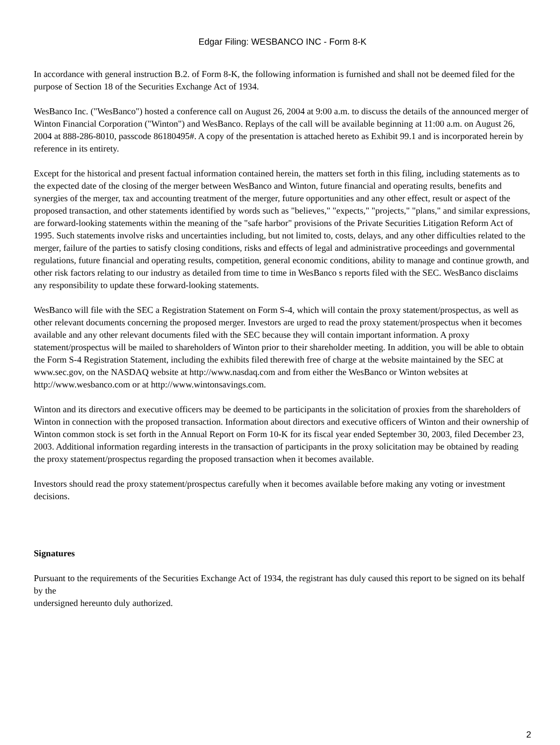Edgar Filing: WESBANCO INC - Form 8-K
In accordance with general instruction B.2. of Form 8-K, the following information is furnished and shall not be deemed filed for the purpose of Section 18 of the Securities Exchange Act of 1934.
WesBanco Inc. ("WesBanco") hosted a conference call on August 26, 2004 at 9:00 a.m. to discuss the details of the announced merger of Winton Financial Corporation ("Winton") and WesBanco. Replays of the call will be available beginning at 11:00 a.m. on August 26, 2004 at 888-286-8010, passcode 86180495#. A copy of the presentation is attached hereto as Exhibit 99.1 and is incorporated herein by reference in its entirety.
Except for the historical and present factual information contained herein, the matters set forth in this filing, including statements as to the expected date of the closing of the merger between WesBanco and Winton, future financial and operating results, benefits and synergies of the merger, tax and accounting treatment of the merger, future opportunities and any other effect, result or aspect of the proposed transaction, and other statements identified by words such as "believes," "expects," "projects," "plans," and similar expressions, are forward-looking statements within the meaning of the "safe harbor" provisions of the Private Securities Litigation Reform Act of 1995. Such statements involve risks and uncertainties including, but not limited to, costs, delays, and any other difficulties related to the merger, failure of the parties to satisfy closing conditions, risks and effects of legal and administrative proceedings and governmental regulations, future financial and operating results, competition, general economic conditions, ability to manage and continue growth, and other risk factors relating to our industry as detailed from time to time in WesBanco s reports filed with the SEC. WesBanco disclaims any responsibility to update these forward-looking statements.
WesBanco will file with the SEC a Registration Statement on Form S-4, which will contain the proxy statement/prospectus, as well as other relevant documents concerning the proposed merger. Investors are urged to read the proxy statement/prospectus when it becomes available and any other relevant documents filed with the SEC because they will contain important information. A proxy statement/prospectus will be mailed to shareholders of Winton prior to their shareholder meeting. In addition, you will be able to obtain the Form S-4 Registration Statement, including the exhibits filed therewith free of charge at the website maintained by the SEC at www.sec.gov, on the NASDAQ website at http://www.nasdaq.com and from either the WesBanco or Winton websites at http://www.wesbanco.com or at http://www.wintonsavings.com.
Winton and its directors and executive officers may be deemed to be participants in the solicitation of proxies from the shareholders of Winton in connection with the proposed transaction. Information about directors and executive officers of Winton and their ownership of Winton common stock is set forth in the Annual Report on Form 10-K for its fiscal year ended September 30, 2003, filed December 23, 2003. Additional information regarding interests in the transaction of participants in the proxy solicitation may be obtained by reading the proxy statement/prospectus regarding the proposed transaction when it becomes available.
Investors should read the proxy statement/prospectus carefully when it becomes available before making any voting or investment decisions.
Signatures
Pursuant to the requirements of the Securities Exchange Act of 1934, the registrant has duly caused this report to be signed on its behalf by the
undersigned hereunto duly authorized.
2